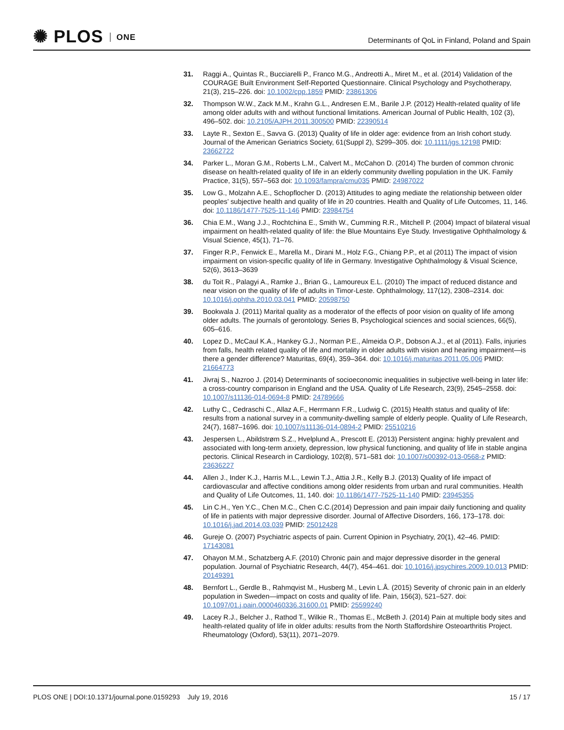✺ PLOS ONE
Determinants of QoL in Finland, Poland and Spain
31. Raggi A., Quintas R., Bucciarelli P., Franco M.G., Andreotti A., Miret M., et al. (2014) Validation of the COURAGE Built Environment Self-Reported Questionnaire. Clinical Psychology and Psychotherapy, 21(3), 215–226. doi: 10.1002/cpp.1859 PMID: 23861306
32. Thompson W.W., Zack M.M., Krahn G.L., Andresen E.M., Barile J.P. (2012) Health-related quality of life among older adults with and without functional limitations. American Journal of Public Health, 102 (3), 496–502. doi: 10.2105/AJPH.2011.300500 PMID: 22390514
33. Layte R., Sexton E., Savva G. (2013) Quality of life in older age: evidence from an Irish cohort study. Journal of the American Geriatrics Society, 61(Suppl 2), S299–305. doi: 10.1111/jgs.12198 PMID: 23662722
34. Parker L., Moran G.M., Roberts L.M., Calvert M., McCahon D. (2014) The burden of common chronic disease on health-related quality of life in an elderly community dwelling population in the UK. Family Practice, 31(5), 557–563 doi: 10.1093/fampra/cmu035 PMID: 24987022
35. Low G., Molzahn A.E., Schopflocher D. (2013) Attitudes to aging mediate the relationship between older peoples’ subjective health and quality of life in 20 countries. Health and Quality of Life Outcomes, 11, 146. doi: 10.1186/1477-7525-11-146 PMID: 23984754
36. Chia E.M., Wang J.J., Rochtchina E., Smith W., Cumming R.R., Mitchell P. (2004) Impact of bilateral visual impairment on health-related quality of life: the Blue Mountains Eye Study. Investigative Ophthalmology & Visual Science, 45(1), 71–76.
37. Finger R.P., Fenwick E., Marella M., Dirani M., Holz F.G., Chiang P.P., et al (2011) The impact of vision impairment on vision-specific quality of life in Germany. Investigative Ophthalmology & Visual Science, 52(6), 3613–3639
38. du Toit R., Palagyi A., Ramke J., Brian G., Lamoureux E.L. (2010) The impact of reduced distance and near vision on the quality of life of adults in Timor-Leste. Ophthalmology, 117(12), 2308–2314. doi: 10.1016/j.ophtha.2010.03.041 PMID: 20598750
39. Bookwala J. (2011) Marital quality as a moderator of the effects of poor vision on quality of life among older adults. The journals of gerontology. Series B, Psychological sciences and social sciences, 66(5), 605–616.
40. Lopez D., McCaul K.A., Hankey G.J., Norman P.E., Almeida O.P., Dobson A.J., et al (2011). Falls, injuries from falls, health related quality of life and mortality in older adults with vision and hearing impairment—is there a gender difference? Maturitas, 69(4), 359–364. doi: 10.1016/j.maturitas.2011.05.006 PMID: 21664773
41. Jivraj S., Nazroo J. (2014) Determinants of socioeconomic inequalities in subjective well-being in later life: a cross-country comparison in England and the USA. Quality of Life Research, 23(9), 2545–2558. doi: 10.1007/s11136-014-0694-8 PMID: 24789666
42. Luthy C., Cedraschi C., Allaz A.F., Herrmann F.R., Ludwig C. (2015) Health status and quality of life: results from a national survey in a community-dwelling sample of elderly people. Quality of Life Research, 24(7), 1687–1696. doi: 10.1007/s11136-014-0894-2 PMID: 25510216
43. Jespersen L., Abildstrøm S.Z., Hvelplund A., Prescott E. (2013) Persistent angina: highly prevalent and associated with long-term anxiety, depression, low physical functioning, and quality of life in stable angina pectoris. Clinical Research in Cardiology, 102(8), 571–581 doi: 10.1007/s00392-013-0568-z PMID: 23636227
44. Allen J., Inder K.J., Harris M.L., Lewin T.J., Attia J.R., Kelly B.J. (2013) Quality of life impact of cardiovascular and affective conditions among older residents from urban and rural communities. Health and Quality of Life Outcomes, 11, 140. doi: 10.1186/1477-7525-11-140 PMID: 23945355
45. Lin C.H., Yen Y.C., Chen M.C., Chen C.C.(2014) Depression and pain impair daily functioning and quality of life in patients with major depressive disorder. Journal of Affective Disorders, 166, 173–178. doi: 10.1016/j.jad.2014.03.039 PMID: 25012428
46. Gureje O. (2007) Psychiatric aspects of pain. Current Opinion in Psychiatry, 20(1), 42–46. PMID: 17143081
47. Ohayon M.M., Schatzberg A.F. (2010) Chronic pain and major depressive disorder in the general population. Journal of Psychiatric Research, 44(7), 454–461. doi: 10.1016/j.jpsychires.2009.10.013 PMID: 20149391
48. Bernfort L., Gerdle B., Rahmqvist M., Husberg M., Levin L.Å. (2015) Severity of chronic pain in an elderly population in Sweden—impact on costs and quality of life. Pain, 156(3), 521–527. doi: 10.1097/01.j.pain.0000460336.31600.01 PMID: 25599240
49. Lacey R.J., Belcher J., Rathod T., Wilkie R., Thomas E., McBeth J. (2014) Pain at multiple body sites and health-related quality of life in older adults: results from the North Staffordshire Osteoarthritis Project. Rheumatology (Oxford), 53(11), 2071–2079.
PLOS ONE | DOI:10.1371/journal.pone.0159293 July 19, 2016
15 / 17